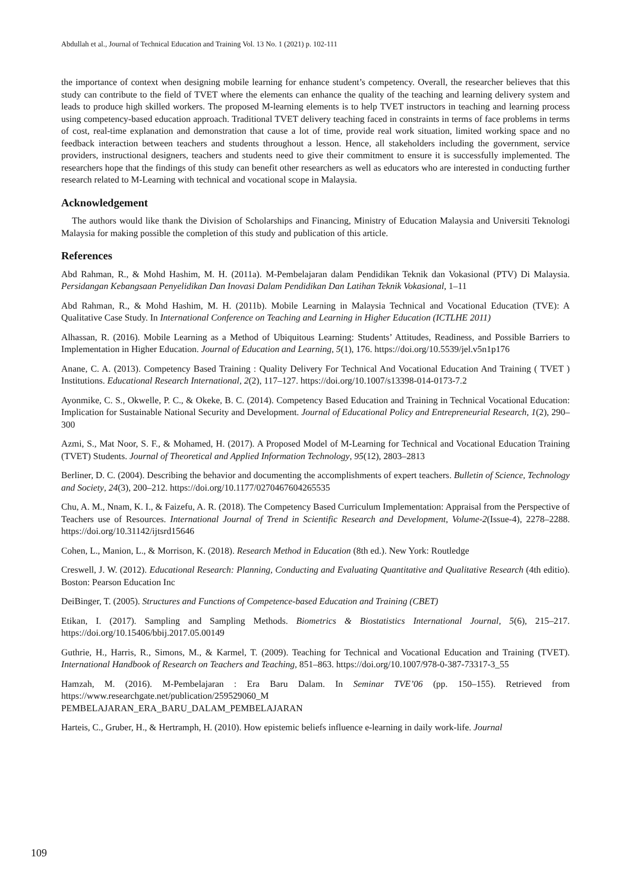Abdullah et al., Journal of Technical Education and Training Vol. 13 No. 1 (2021) p. 102-111
the importance of context when designing mobile learning for enhance student’s competency. Overall, the researcher believes that this study can contribute to the field of TVET where the elements can enhance the quality of the teaching and learning delivery system and leads to produce high skilled workers. The proposed M-learning elements is to help TVET instructors in teaching and learning process using competency-based education approach. Traditional TVET delivery teaching faced in constraints in terms of face problems in terms of cost, real-time explanation and demonstration that cause a lot of time, provide real work situation, limited working space and no feedback interaction between teachers and students throughout a lesson. Hence, all stakeholders including the government, service providers, instructional designers, teachers and students need to give their commitment to ensure it is successfully implemented. The researchers hope that the findings of this study can benefit other researchers as well as educators who are interested in conducting further research related to M-Learning with technical and vocational scope in Malaysia.
Acknowledgement
The authors would like thank the Division of Scholarships and Financing, Ministry of Education Malaysia and Universiti Teknologi Malaysia for making possible the completion of this study and publication of this article.
References
Abd Rahman, R., & Mohd Hashim, M. H. (2011a). M-Pembelajaran dalam Pendidikan Teknik dan Vokasional (PTV) Di Malaysia. Persidangan Kebangsaan Penyelidikan Dan Inovasi Dalam Pendidikan Dan Latihan Teknik Vokasional, 1–11
Abd Rahman, R., & Mohd Hashim, M. H. (2011b). Mobile Learning in Malaysia Technical and Vocational Education (TVE): A Qualitative Case Study. In International Conference on Teaching and Learning in Higher Education (ICTLHE 2011)
Alhassan, R. (2016). Mobile Learning as a Method of Ubiquitous Learning: Students’ Attitudes, Readiness, and Possible Barriers to Implementation in Higher Education. Journal of Education and Learning, 5(1), 176. https://doi.org/10.5539/jel.v5n1p176
Anane, C. A. (2013). Competency Based Training : Quality Delivery For Technical And Vocational Education And Training ( TVET ) Institutions. Educational Research International, 2(2), 117–127. https://doi.org/10.1007/s13398-014-0173-7.2
Ayonmike, C. S., Okwelle, P. C., & Okeke, B. C. (2014). Competency Based Education and Training in Technical Vocational Education: Implication for Sustainable National Security and Development. Journal of Educational Policy and Entrepreneurial Research, 1(2), 290–300
Azmi, S., Mat Noor, S. F., & Mohamed, H. (2017). A Proposed Model of M-Learning for Technical and Vocational Education Training (TVET) Students. Journal of Theoretical and Applied Information Technology, 95(12), 2803–2813
Berliner, D. C. (2004). Describing the behavior and documenting the accomplishments of expert teachers. Bulletin of Science, Technology and Society, 24(3), 200–212. https://doi.org/10.1177/0270467604265535
Chu, A. M., Nnam, K. I., & Faizefu, A. R. (2018). The Competency Based Curriculum Implementation: Appraisal from the Perspective of Teachers use of Resources. International Journal of Trend in Scientific Research and Development, Volume-2(Issue-4), 2278–2288. https://doi.org/10.31142/ijtsrd15646
Cohen, L., Manion, L., & Morrison, K. (2018). Research Method in Education (8th ed.). New York: Routledge
Creswell, J. W. (2012). Educational Research: Planning, Conducting and Evaluating Quantitative and Qualitative Research (4th editio). Boston: Pearson Education Inc
DeiBinger, T. (2005). Structures and Functions of Competence-based Education and Training (CBET)
Etikan, I. (2017). Sampling and Sampling Methods. Biometrics & Biostatistics International Journal, 5(6), 215–217. https://doi.org/10.15406/bbij.2017.05.00149
Guthrie, H., Harris, R., Simons, M., & Karmel, T. (2009). Teaching for Technical and Vocational Education and Training (TVET). International Handbook of Research on Teachers and Teaching, 851–863. https://doi.org/10.1007/978-0-387-73317-3_55
Hamzah, M. (2016). M-Pembelajaran : Era Baru Dalam. In Seminar TVE’06 (pp. 150–155). Retrieved from https://www.researchgate.net/publication/259529060_M
PEMBELAJARAN_ERA_BARU_DALAM_PEMBELAJARAN
Harteis, C., Gruber, H., & Hertramph, H. (2010). How epistemic beliefs influence e-learning in daily work-life. Journal
109